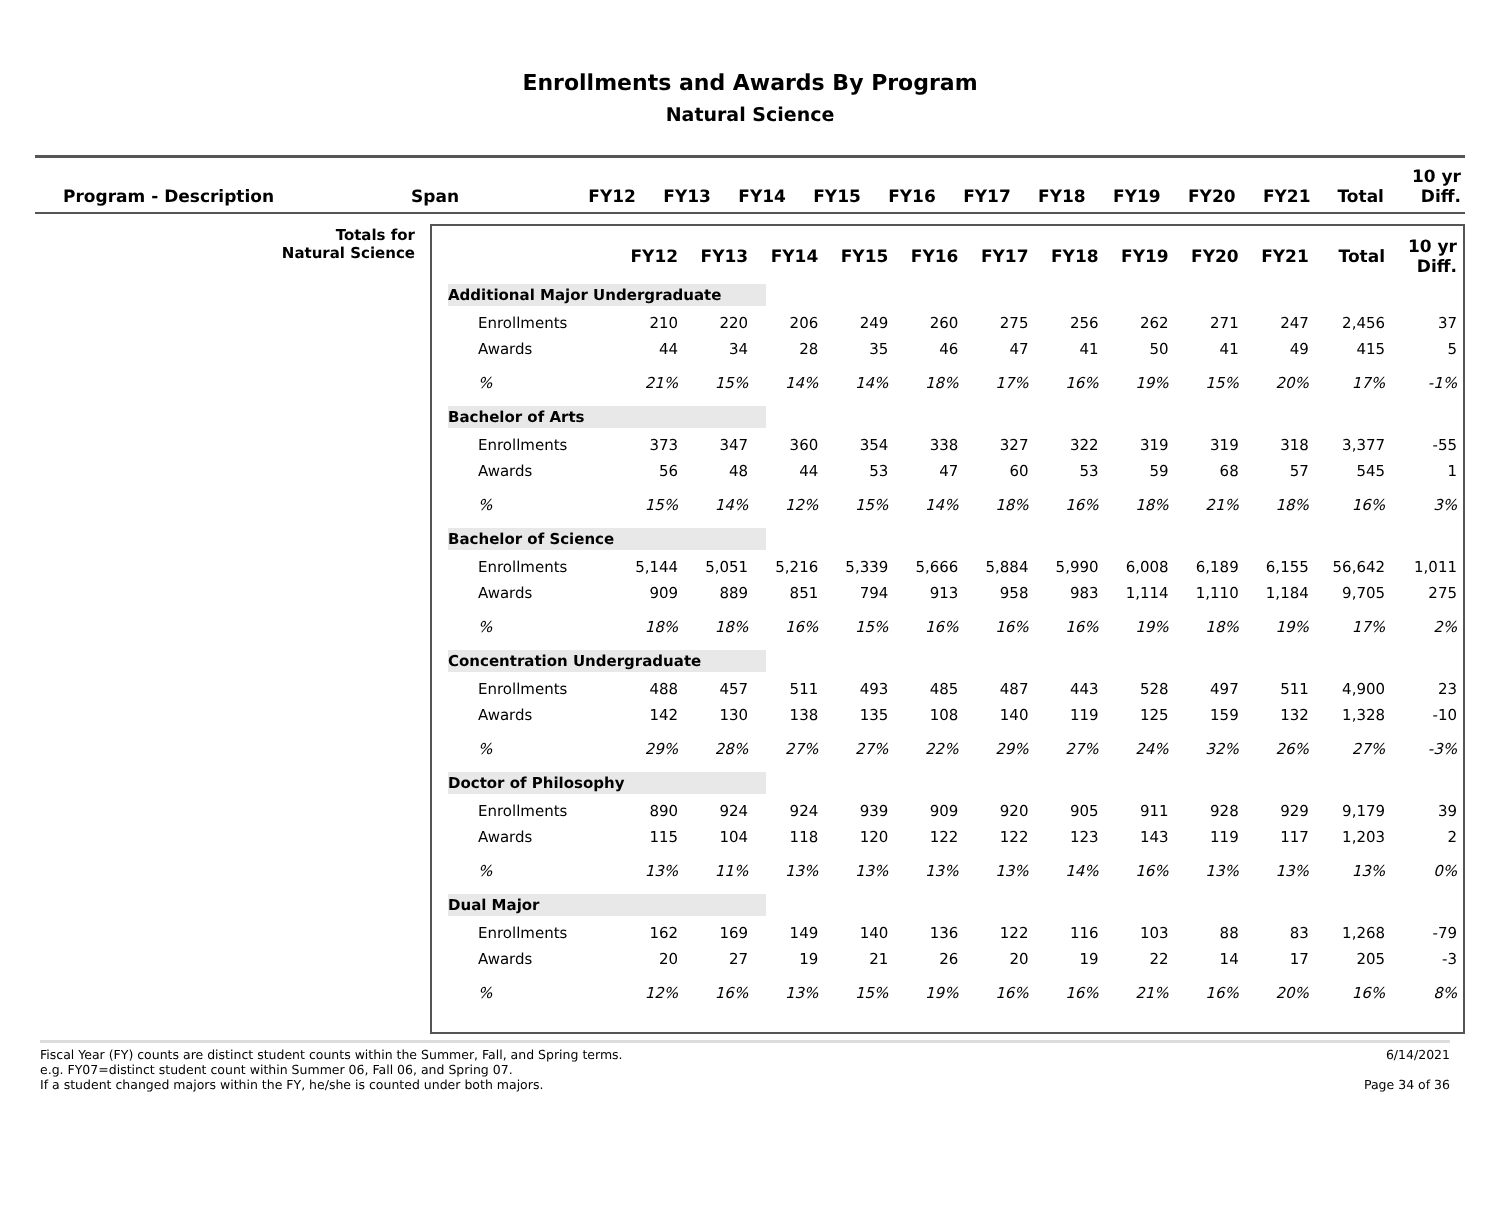Enrollments and Awards By Program
Natural Science
| Program - Description | Span | FY12 | FY13 | FY14 | FY15 | FY16 | FY17 | FY18 | FY19 | FY20 | FY21 | Total | 10 yr Diff. |
| --- | --- | --- | --- | --- | --- | --- | --- | --- | --- | --- | --- | --- | --- |
Totals for
Natural Science
| | FY12 | FY13 | FY14 | FY15 | FY16 | FY17 | FY18 | FY19 | FY20 | FY21 | Total | 10 yr Diff. |
| --- | --- | --- | --- | --- | --- | --- | --- | --- | --- | --- | --- | --- |
| Additional Major Undergraduate | | | | | | | | | | | | |
| Enrollments | 210 | 220 | 206 | 249 | 260 | 275 | 256 | 262 | 271 | 247 | 2,456 | 37 |
| Awards | 44 | 34 | 28 | 35 | 46 | 47 | 41 | 50 | 41 | 49 | 415 | 5 |
| % | 21% | 15% | 14% | 14% | 18% | 17% | 16% | 19% | 15% | 20% | 17% | -1% |
| Bachelor of Arts | | | | | | | | | | | | |
| Enrollments | 373 | 347 | 360 | 354 | 338 | 327 | 322 | 319 | 319 | 318 | 3,377 | -55 |
| Awards | 56 | 48 | 44 | 53 | 47 | 60 | 53 | 59 | 68 | 57 | 545 | 1 |
| % | 15% | 14% | 12% | 15% | 14% | 18% | 16% | 18% | 21% | 18% | 16% | 3% |
| Bachelor of Science | | | | | | | | | | | | |
| Enrollments | 5,144 | 5,051 | 5,216 | 5,339 | 5,666 | 5,884 | 5,990 | 6,008 | 6,189 | 6,155 | 56,642 | 1,011 |
| Awards | 909 | 889 | 851 | 794 | 913 | 958 | 983 | 1,114 | 1,110 | 1,184 | 9,705 | 275 |
| % | 18% | 18% | 16% | 15% | 16% | 16% | 16% | 19% | 18% | 19% | 17% | 2% |
| Concentration Undergraduate | | | | | | | | | | | | |
| Enrollments | 488 | 457 | 511 | 493 | 485 | 487 | 443 | 528 | 497 | 511 | 4,900 | 23 |
| Awards | 142 | 130 | 138 | 135 | 108 | 140 | 119 | 125 | 159 | 132 | 1,328 | -10 |
| % | 29% | 28% | 27% | 27% | 22% | 29% | 27% | 24% | 32% | 26% | 27% | -3% |
| Doctor of Philosophy | | | | | | | | | | | | |
| Enrollments | 890 | 924 | 924 | 939 | 909 | 920 | 905 | 911 | 928 | 929 | 9,179 | 39 |
| Awards | 115 | 104 | 118 | 120 | 122 | 122 | 123 | 143 | 119 | 117 | 1,203 | 2 |
| % | 13% | 11% | 13% | 13% | 13% | 13% | 14% | 16% | 13% | 13% | 13% | 0% |
| Dual Major | | | | | | | | | | | | |
| Enrollments | 162 | 169 | 149 | 140 | 136 | 122 | 116 | 103 | 88 | 83 | 1,268 | -79 |
| Awards | 20 | 27 | 19 | 21 | 26 | 20 | 19 | 22 | 14 | 17 | 205 | -3 |
| % | 12% | 16% | 13% | 15% | 19% | 16% | 16% | 21% | 16% | 20% | 16% | 8% |
Fiscal Year (FY) counts are distinct student counts within the Summer, Fall, and Spring terms.
e.g. FY07=distinct student count within Summer 06, Fall 06, and Spring 07.
If a student changed majors within the FY, he/she is counted under both majors.
6/14/2021
Page 34 of 36